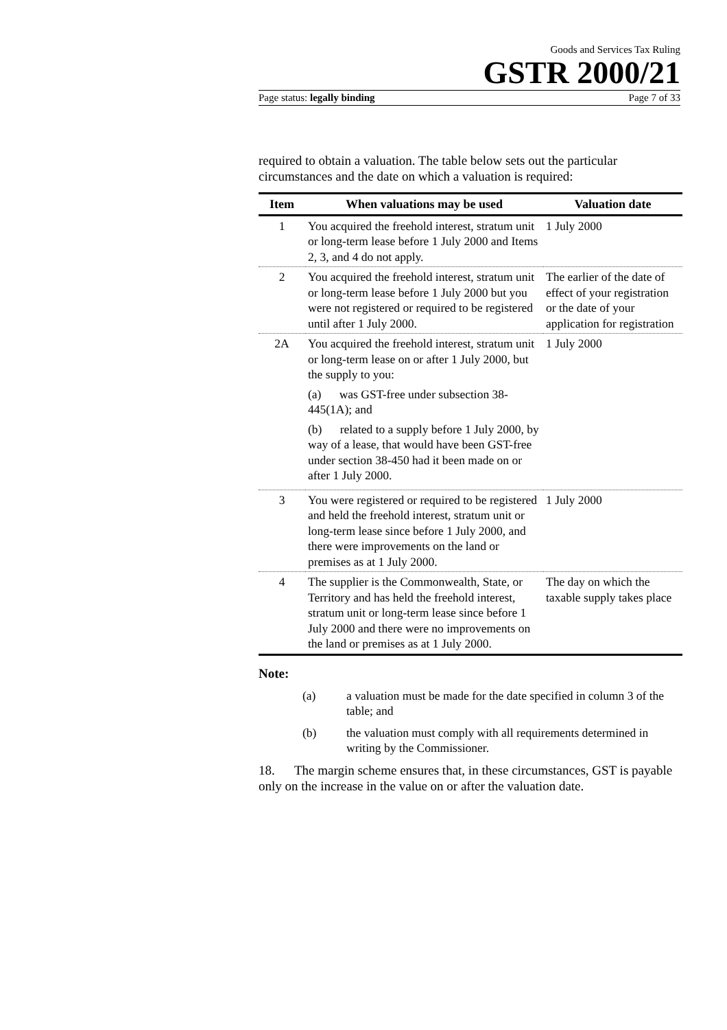Goods and Services Tax Ruling
GSTR 2000/21
Page status: legally binding Page 7 of 33
required to obtain a valuation. The table below sets out the particular circumstances and the date on which a valuation is required:
| Item | When valuations may be used | Valuation date |
| --- | --- | --- |
| 1 | You acquired the freehold interest, stratum unit or long-term lease before 1 July 2000 and Items 2, 3, and 4 do not apply. | 1 July 2000 |
| 2 | You acquired the freehold interest, stratum unit or long-term lease before 1 July 2000 but you were not registered or required to be registered until after 1 July 2000. | The earlier of the date of effect of your registration or the date of your application for registration |
| 2A | You acquired the freehold interest, stratum unit or long-term lease on or after 1 July 2000, but the supply to you: (a) was GST-free under subsection 38-445(1A); and (b) related to a supply before 1 July 2000, by way of a lease, that would have been GST-free under section 38-450 had it been made on or after 1 July 2000. | 1 July 2000 |
| 3 | You were registered or required to be registered and held the freehold interest, stratum unit or long-term lease since before 1 July 2000, and there were improvements on the land or premises as at 1 July 2000. | 1 July 2000 |
| 4 | The supplier is the Commonwealth, State, or Territory and has held the freehold interest, stratum unit or long-term lease since before 1 July 2000 and there were no improvements on the land or premises as at 1 July 2000. | The day on which the taxable supply takes place |
Note:
(a) a valuation must be made for the date specified in column 3 of the table; and
(b) the valuation must comply with all requirements determined in writing by the Commissioner.
18. The margin scheme ensures that, in these circumstances, GST is payable only on the increase in the value on or after the valuation date.